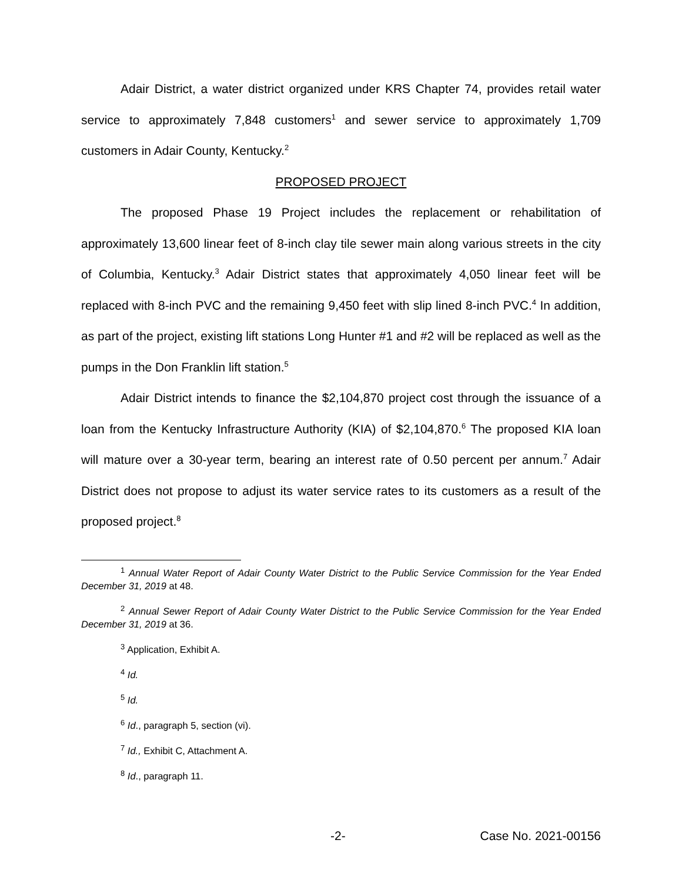Adair District, a water district organized under KRS Chapter 74, provides retail water service to approximately 7,848 customers<sup>1</sup> and sewer service to approximately 1,709 customers in Adair County, Kentucky.<sup>2</sup>
PROPOSED PROJECT
The proposed Phase 19 Project includes the replacement or rehabilitation of approximately 13,600 linear feet of 8-inch clay tile sewer main along various streets in the city of Columbia, Kentucky.<sup>3</sup> Adair District states that approximately 4,050 linear feet will be replaced with 8-inch PVC and the remaining 9,450 feet with slip lined 8-inch PVC.<sup>4</sup> In addition, as part of the project, existing lift stations Long Hunter #1 and #2 will be replaced as well as the pumps in the Don Franklin lift station.<sup>5</sup>
Adair District intends to finance the $2,104,870 project cost through the issuance of a loan from the Kentucky Infrastructure Authority (KIA) of $2,104,870.<sup>6</sup> The proposed KIA loan will mature over a 30-year term, bearing an interest rate of 0.50 percent per annum.<sup>7</sup> Adair District does not propose to adjust its water service rates to its customers as a result of the proposed project.<sup>8</sup>
<sup>1</sup> Annual Water Report of Adair County Water District to the Public Service Commission for the Year Ended December 31, 2019 at 48.
<sup>2</sup> Annual Sewer Report of Adair County Water District to the Public Service Commission for the Year Ended December 31, 2019 at 36.
<sup>3</sup> Application, Exhibit A.
<sup>4</sup> Id.
<sup>5</sup> Id.
<sup>6</sup> Id., paragraph 5, section (vi).
<sup>7</sup> Id., Exhibit C, Attachment A.
<sup>8</sup> Id., paragraph 11.
-2- Case No. 2021-00156